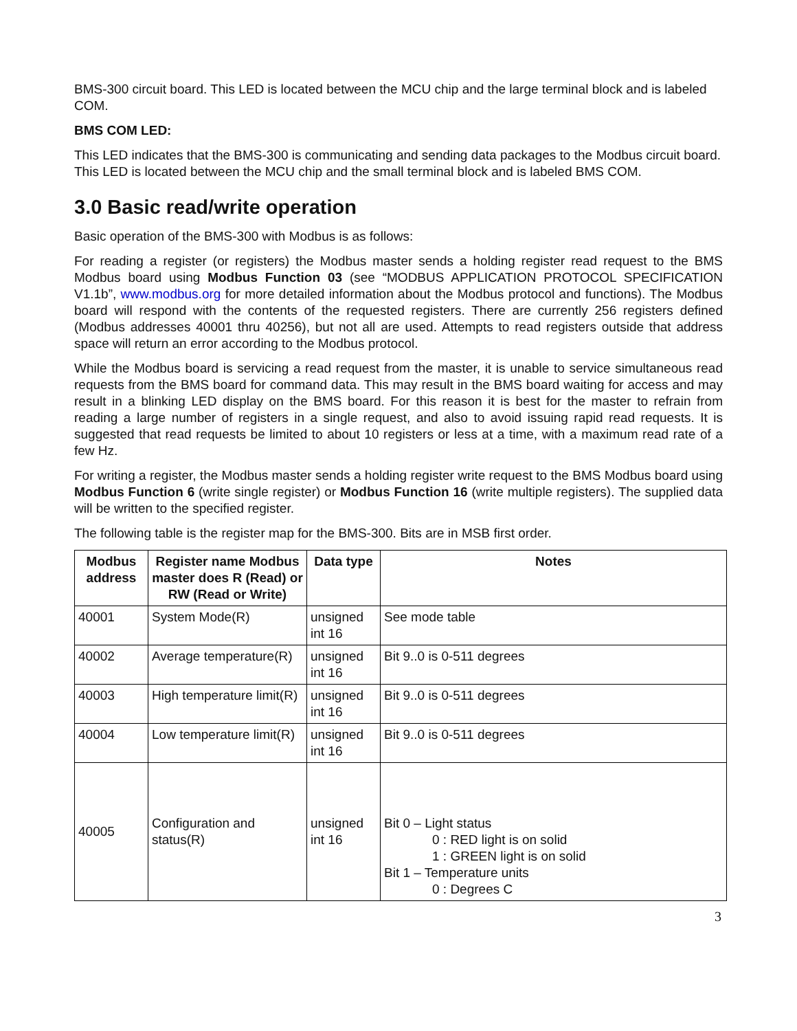BMS-300 circuit board. This LED is located between the MCU chip and the large terminal block and is labeled COM.
BMS COM LED:
This LED indicates that the BMS-300 is communicating and sending data packages to the Modbus circuit board. This LED is located between the MCU chip and the small terminal block and is labeled BMS COM.
3.0 Basic read/write operation
Basic operation of the BMS-300 with Modbus is as follows:
For reading a register (or registers) the Modbus master sends a holding register read request to the BMS Modbus board using Modbus Function 03 (see “MODBUS APPLICATION PROTOCOL SPECIFICATION V1.1b”, www.modbus.org for more detailed information about the Modbus protocol and functions). The Modbus board will respond with the contents of the requested registers. There are currently 256 registers defined (Modbus addresses 40001 thru 40256), but not all are used. Attempts to read registers outside that address space will return an error according to the Modbus protocol.
While the Modbus board is servicing a read request from the master, it is unable to service simultaneous read requests from the BMS board for command data. This may result in the BMS board waiting for access and may result in a blinking LED display on the BMS board. For this reason it is best for the master to refrain from reading a large number of registers in a single request, and also to avoid issuing rapid read requests. It is suggested that read requests be limited to about 10 registers or less at a time, with a maximum read rate of a few Hz.
For writing a register, the Modbus master sends a holding register write request to the BMS Modbus board using Modbus Function 6 (write single register) or Modbus Function 16 (write multiple registers). The supplied data will be written to the specified register.
The following table is the register map for the BMS-300. Bits are in MSB first order.
| Modbus address | Register name Modbus master does R (Read) or RW (Read or Write) | Data type | Notes |
| --- | --- | --- | --- |
| 40001 | System Mode(R) | unsigned int 16 | See mode table |
| 40002 | Average temperature(R) | unsigned int 16 | Bit 9..0 is 0-511 degrees |
| 40003 | High temperature limit(R) | unsigned int 16 | Bit 9..0 is 0-511 degrees |
| 40004 | Low temperature limit(R) | unsigned int 16 | Bit 9..0 is 0-511 degrees |
| 40005 | Configuration and status(R) | unsigned int 16 | Bit 0 – Light status 0 : RED light is on solid 1 : GREEN light is on solid Bit 1 – Temperature units 0 : Degrees C |
3